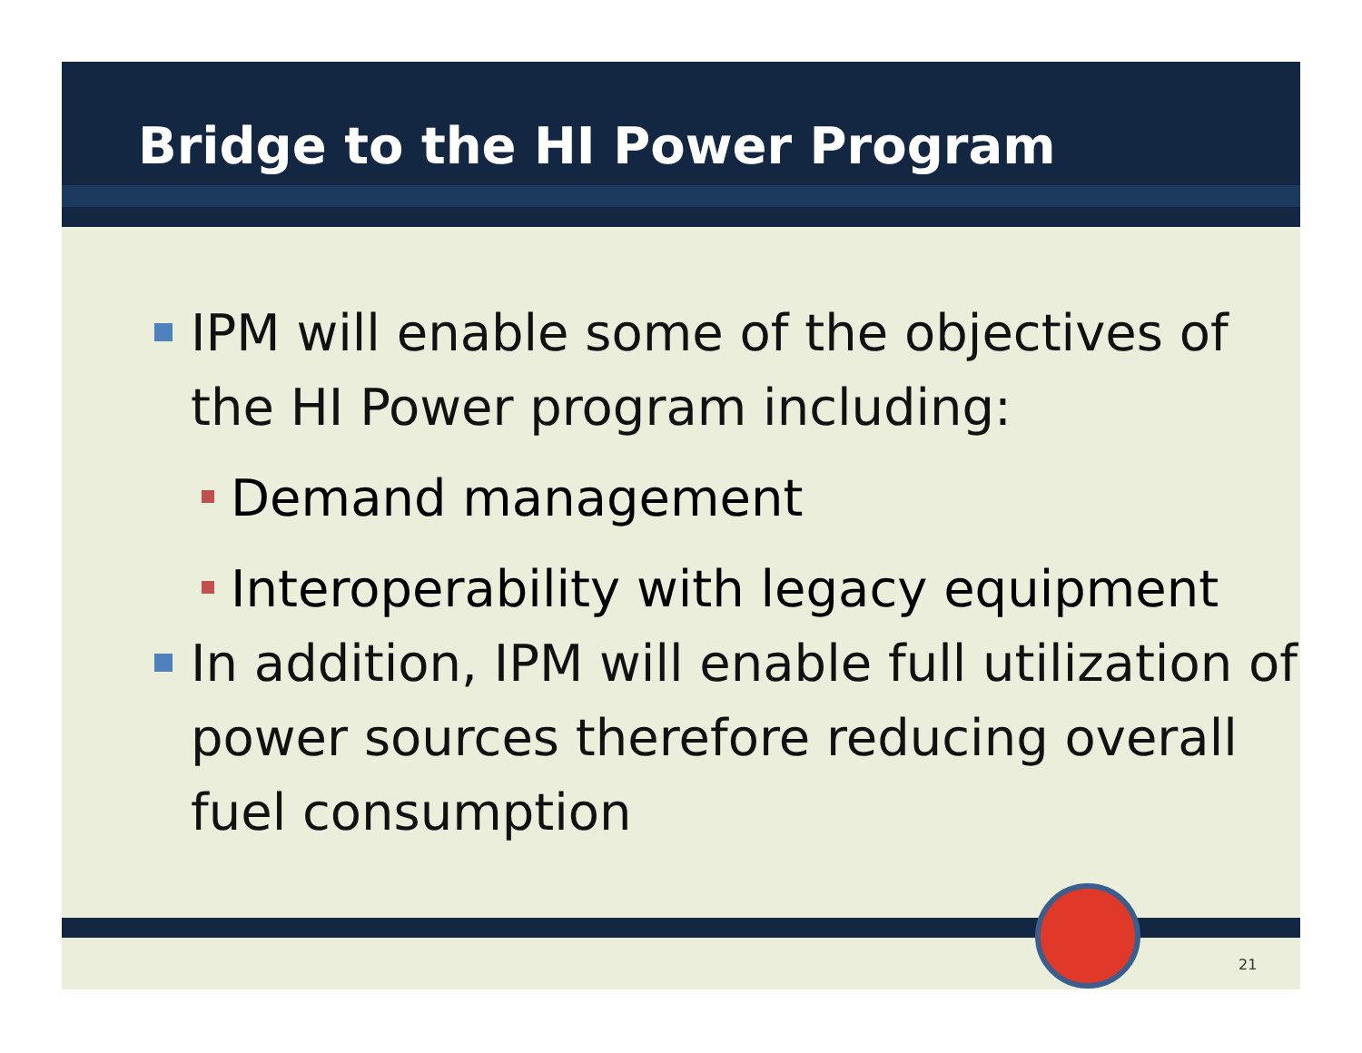Bridge to the HI Power Program
IPM will enable some of the objectives of the HI Power program including:
Demand management
Interoperability with legacy equipment
In addition, IPM will enable full utilization of power sources therefore reducing overall fuel consumption
21